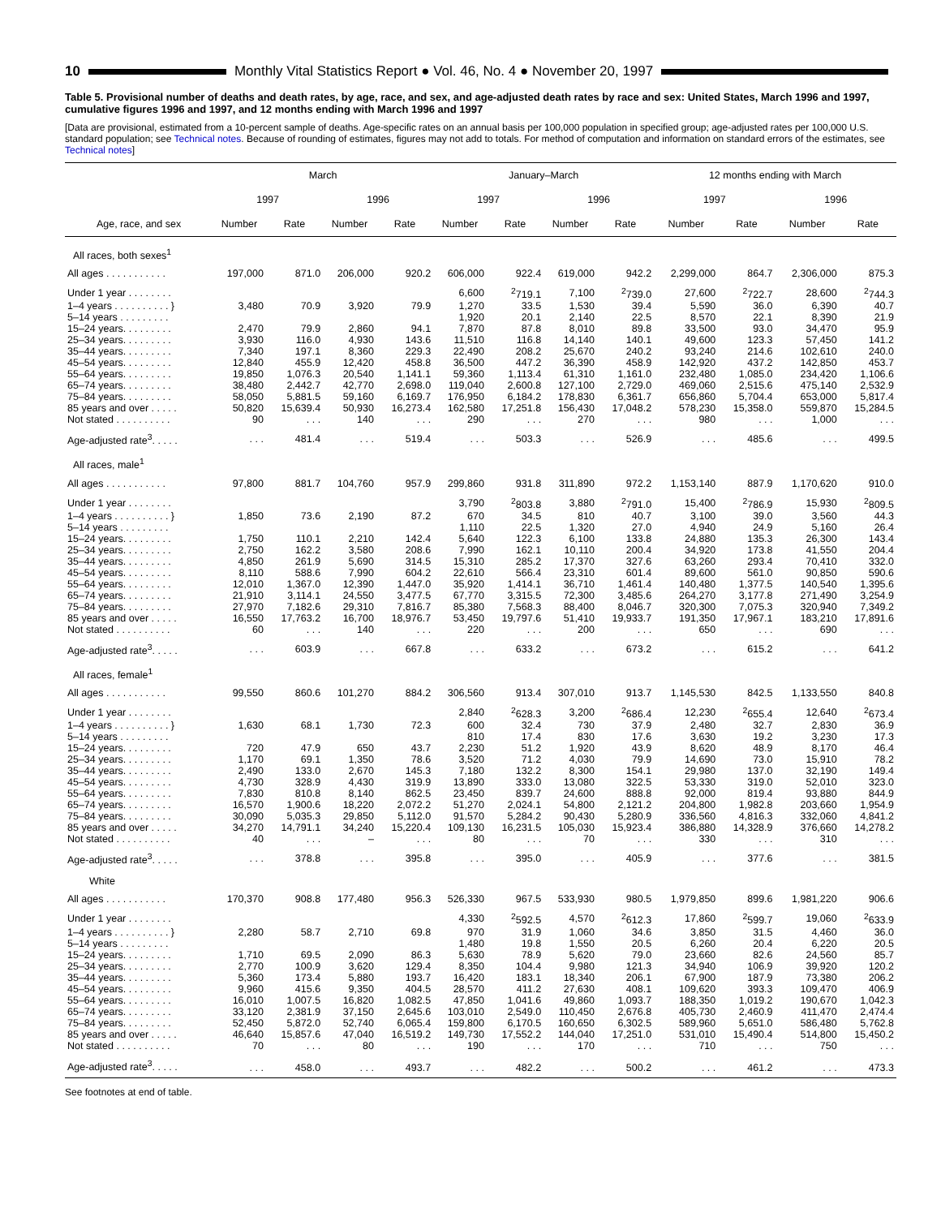10 Monthly Vital Statistics Report ● Vol. 46, No. 4 ● November 20, 1997
Table 5. Provisional number of deaths and death rates, by age, race, and sex, and age-adjusted death rates by race and sex: United States, March 1996 and 1997, cumulative figures 1996 and 1997, and 12 months ending with March 1996 and 1997
[Data are provisional, estimated from a 10-percent sample of deaths. Age-specific rates on an annual basis per 100,000 population in specified group; age-adjusted rates per 100,000 U.S. standard population; see Technical notes. Because of rounding of estimates, figures may not add to totals. For method of computation and information on standard errors of the estimates, see Technical notes]
| Age, race, and sex | March | | | | January–March | | | | 12 months ending with March | | | |
| --- | --- | --- | --- | --- | --- | --- | --- | --- | --- | --- | --- | --- |
| | 1997 | | 1996 | | 1997 | | 1996 | | 1997 | | 1996 | |
| | Number | Rate | Number | Rate | Number | Rate | Number | Rate | Number | Rate | Number | Rate |
| All races, both sexes<sup>1</sup> | | | | | | | | | | | | |
| All ages . . . . . . . . . . . | 197,000 | 871.0 | 206,000 | 920.2 | 606,000 | 922.4 | 619,000 | 942.2 | 2,299,000 | 864.7 | 2,306,000 | 875.3 |
| Under 1 year . . . . . . . . | | | | | 6,600 | <sup>2</sup> 719.1 | 7,100 | <sup>2</sup> 739.0 | 27,600 | <sup>2</sup> 722.7 | 28,600 | <sup>2</sup> 744.3 |
| 1–4 years . . . . . . . . . . } | 3,480 | 70.9 | 3,920 | 79.9 | 1,270 | 33.5 | 1,530 | 39.4 | 5,590 | 36.0 | 6,390 | 40.7 |
| 5–14 years . . . . . . . . . | | | | | 1,920 | 20.1 | 2,140 | 22.5 | 8,570 | 22.1 | 8,390 | 21.9 |
| 15–24 years. . . . . . . . . | 2,470 | 79.9 | 2,860 | 94.1 | 7,870 | 87.8 | 8,010 | 89.8 | 33,500 | 93.0 | 34,470 | 95.9 |
| 25–34 years. . . . . . . . . | 3,930 | 116.0 | 4,930 | 143.6 | 11,510 | 116.8 | 14,140 | 140.1 | 49,600 | 123.3 | 57,450 | 141.2 |
| 35–44 years. . . . . . . . . | 7,340 | 197.1 | 8,360 | 229.3 | 22,490 | 208.2 | 25,670 | 240.2 | 93,240 | 214.6 | 102,610 | 240.0 |
| 45–54 years. . . . . . . . . | 12,840 | 455.9 | 12,420 | 458.8 | 36,500 | 447.2 | 36,390 | 458.9 | 142,920 | 437.2 | 142,850 | 453.7 |
| 55–64 years. . . . . . . . . | 19,850 | 1,076.3 | 20,540 | 1,141.1 | 59,360 | 1,113.4 | 61,310 | 1,161.0 | 232,480 | 1,085.0 | 234,420 | 1,106.6 |
| 65–74 years. . . . . . . . . | 38,480 | 2,442.7 | 42,770 | 2,698.0 | 119,040 | 2,600.8 | 127,100 | 2,729.0 | 469,060 | 2,515.6 | 475,140 | 2,532.9 |
| 75–84 years. . . . . . . . . | 58,050 | 5,881.5 | 59,160 | 6,169.7 | 176,950 | 6,184.2 | 178,830 | 6,361.7 | 656,860 | 5,704.4 | 653,000 | 5,817.4 |
| 85 years and over . . . . . | 50,820 | 15,639.4 | 50,930 | 16,273.4 | 162,580 | 17,251.8 | 156,430 | 17,048.2 | 578,230 | 15,358.0 | 559,870 | 15,284.5 |
| Not stated . . . . . . . . . . | 90 | . . . | 140 | . . . | 290 | . . . | 270 | . . . | 980 | . . . | 1,000 | . . . |
| Age-adjusted rate<sup>3</sup>. . . . . | . . . | 481.4 | . . . | 519.4 | . . . | 503.3 | . . . | 526.9 | . . . | 485.6 | . . . | 499.5 |
| All races, male<sup>1</sup> | | | | | | | | | | | | |
| All ages . . . . . . . . . . . | 97,800 | 881.7 | 104,760 | 957.9 | 299,860 | 931.8 | 311,890 | 972.2 | 1,153,140 | 887.9 | 1,170,620 | 910.0 |
| Under 1 year . . . . . . . . | | | | | 3,790 | <sup>2</sup> 803.8 | 3,880 | <sup>2</sup> 791.0 | 15,400 | <sup>2</sup> 786.9 | 15,930 | <sup>2</sup> 809.5 |
| 1–4 years . . . . . . . . . . } | 1,850 | 73.6 | 2,190 | 87.2 | 670 | 34.5 | 810 | 40.7 | 3,100 | 39.0 | 3,560 | 44.3 |
| 5–14 years . . . . . . . . . | | | | | 1,110 | 22.5 | 1,320 | 27.0 | 4,940 | 24.9 | 5,160 | 26.4 |
| 15–24 years. . . . . . . . . | 1,750 | 110.1 | 2,210 | 142.4 | 5,640 | 122.3 | 6,100 | 133.8 | 24,880 | 135.3 | 26,300 | 143.4 |
| 25–34 years. . . . . . . . . | 2,750 | 162.2 | 3,580 | 208.6 | 7,990 | 162.1 | 10,110 | 200.4 | 34,920 | 173.8 | 41,550 | 204.4 |
| 35–44 years. . . . . . . . . | 4,850 | 261.9 | 5,690 | 314.5 | 15,310 | 285.2 | 17,370 | 327.6 | 63,260 | 293.4 | 70,410 | 332.0 |
| 45–54 years. . . . . . . . . | 8,110 | 588.6 | 7,990 | 604.2 | 22,610 | 566.4 | 23,310 | 601.4 | 89,600 | 561.0 | 90,850 | 590.6 |
| 55–64 years. . . . . . . . . | 12,010 | 1,367.0 | 12,390 | 1,447.0 | 35,920 | 1,414.1 | 36,710 | 1,461.4 | 140,480 | 1,377.5 | 140,540 | 1,395.6 |
| 65–74 years. . . . . . . . . | 21,910 | 3,114.1 | 24,550 | 3,477.5 | 67,770 | 3,315.5 | 72,300 | 3,485.6 | 264,270 | 3,177.8 | 271,490 | 3,254.9 |
| 75–84 years. . . . . . . . . | 27,970 | 7,182.6 | 29,310 | 7,816.7 | 85,380 | 7,568.3 | 88,400 | 8,046.7 | 320,300 | 7,075.3 | 320,940 | 7,349.2 |
| 85 years and over . . . . . | 16,550 | 17,763.2 | 16,700 | 18,976.7 | 53,450 | 19,797.6 | 51,410 | 19,933.7 | 191,350 | 17,967.1 | 183,210 | 17,891.6 |
| Not stated . . . . . . . . . . | 60 | . . . | 140 | . . . | 220 | . . . | 200 | . . . | 650 | . . . | 690 | . . . |
| Age-adjusted rate<sup>3</sup>. . . . . | . . . | 603.9 | . . . | 667.8 | . . . | 633.2 | . . . | 673.2 | . . . | 615.2 | . . . | 641.2 |
| All races, female<sup>1</sup> | | | | | | | | | | | | |
| All ages . . . . . . . . . . . | 99,550 | 860.6 | 101,270 | 884.2 | 306,560 | 913.4 | 307,010 | 913.7 | 1,145,530 | 842.5 | 1,133,550 | 840.8 |
| Under 1 year . . . . . . . . | | | | | 2,840 | <sup>2</sup> 628.3 | 3,200 | <sup>2</sup> 686.4 | 12,230 | <sup>2</sup> 655.4 | 12,640 | <sup>2</sup> 673.4 |
| 1–4 years . . . . . . . . . . } | 1,630 | 68.1 | 1,730 | 72.3 | 600 | 32.4 | 730 | 37.9 | 2,480 | 32.7 | 2,830 | 36.9 |
| 5–14 years . . . . . . . . . | | | | | 810 | 17.4 | 830 | 17.6 | 3,630 | 19.2 | 3,230 | 17.3 |
| 15–24 years. . . . . . . . . | 720 | 47.9 | 650 | 43.7 | 2,230 | 51.2 | 1,920 | 43.9 | 8,620 | 48.9 | 8,170 | 46.4 |
| 25–34 years. . . . . . . . . | 1,170 | 69.1 | 1,350 | 78.6 | 3,520 | 71.2 | 4,030 | 79.9 | 14,690 | 73.0 | 15,910 | 78.2 |
| 35–44 years. . . . . . . . . | 2,490 | 133.0 | 2,670 | 145.3 | 7,180 | 132.2 | 8,300 | 154.1 | 29,980 | 137.0 | 32,190 | 149.4 |
| 45–54 years. . . . . . . . . | 4,730 | 328.9 | 4,430 | 319.9 | 13,890 | 333.0 | 13,080 | 322.5 | 53,330 | 319.0 | 52,010 | 323.0 |
| 55–64 years. . . . . . . . . | 7,830 | 810.8 | 8,140 | 862.5 | 23,450 | 839.7 | 24,600 | 888.8 | 92,000 | 819.4 | 93,880 | 844.9 |
| 65–74 years. . . . . . . . . | 16,570 | 1,900.6 | 18,220 | 2,072.2 | 51,270 | 2,024.1 | 54,800 | 2,121.2 | 204,800 | 1,982.8 | 203,660 | 1,954.9 |
| 75–84 years. . . . . . . . . | 30,090 | 5,035.3 | 29,850 | 5,112.0 | 91,570 | 5,284.2 | 90,430 | 5,280.9 | 336,560 | 4,816.3 | 332,060 | 4,841.2 |
| 85 years and over . . . . . | 34,270 | 14,791.1 | 34,240 | 15,220.4 | 109,130 | 16,231.5 | 105,030 | 15,923.4 | 386,880 | 14,328.9 | 376,660 | 14,278.2 |
| Not stated . . . . . . . . . . | 40 | . . . | – | . . . | 80 | . . . | 70 | . . . | 330 | . . . | 310 | . . . |
| Age-adjusted rate<sup>3</sup>. . . . . | . . . | 378.8 | . . . | 395.8 | . . . | 395.0 | . . . | 405.9 | . . . | 377.6 | . . . | 381.5 |
| White | | | | | | | | | | | | |
| All ages . . . . . . . . . . . | 170,370 | 908.8 | 177,480 | 956.3 | 526,330 | 967.5 | 533,930 | 980.5 | 1,979,850 | 899.6 | 1,981,220 | 906.6 |
| Under 1 year . . . . . . . . | | | | | 4,330 | <sup>2</sup> 592.5 | 4,570 | <sup>2</sup> 612.3 | 17,860 | <sup>2</sup> 599.7 | 19,060 | <sup>2</sup> 633.9 |
| 1–4 years . . . . . . . . . . } | 2,280 | 58.7 | 2,710 | 69.8 | 970 | 31.9 | 1,060 | 34.6 | 3,850 | 31.5 | 4,460 | 36.0 |
| 5–14 years . . . . . . . . . | | | | | 1,480 | 19.8 | 1,550 | 20.5 | 6,260 | 20.4 | 6,220 | 20.5 |
| 15–24 years. . . . . . . . . | 1,710 | 69.5 | 2,090 | 86.3 | 5,630 | 78.9 | 5,620 | 79.0 | 23,660 | 82.6 | 24,560 | 85.7 |
| 25–34 years. . . . . . . . . | 2,770 | 100.9 | 3,620 | 129.4 | 8,350 | 104.4 | 9,980 | 121.3 | 34,940 | 106.9 | 39,920 | 120.2 |
| 35–44 years. . . . . . . . . | 5,360 | 173.4 | 5,880 | 193.7 | 16,420 | 183.1 | 18,340 | 206.1 | 67,900 | 187.9 | 73,380 | 206.2 |
| 45–54 years. . . . . . . . . | 9,960 | 415.6 | 9,350 | 404.5 | 28,570 | 411.2 | 27,630 | 408.1 | 109,620 | 393.3 | 109,470 | 406.9 |
| 55–64 years. . . . . . . . . | 16,010 | 1,007.5 | 16,820 | 1,082.5 | 47,850 | 1,041.6 | 49,860 | 1,093.7 | 188,350 | 1,019.2 | 190,670 | 1,042.3 |
| 65–74 years. . . . . . . . . | 33,120 | 2,381.9 | 37,150 | 2,645.6 | 103,010 | 2,549.0 | 110,450 | 2,676.8 | 405,730 | 2,460.9 | 411,470 | 2,474.4 |
| 75–84 years. . . . . . . . . | 52,450 | 5,872.0 | 52,740 | 6,065.4 | 159,800 | 6,170.5 | 160,650 | 6,302.5 | 589,960 | 5,651.0 | 586,480 | 5,762.8 |
| 85 years and over . . . . . | 46,640 | 15,857.6 | 47,040 | 16,519.2 | 149,730 | 17,552.2 | 144,040 | 17,251.0 | 531,010 | 15,490.4 | 514,800 | 15,450.2 |
| Not stated . . . . . . . . . . | 70 | . . . | 80 | . . . | 190 | . . . | 170 | . . . | 710 | . . . | 750 | . . . |
| Age-adjusted rate<sup>3</sup>. . . . . | . . . | 458.0 | . . . | 493.7 | . . . | 482.2 | . . . | 500.2 | . . . | 461.2 | . . . | 473.3 |
See footnotes at end of table.